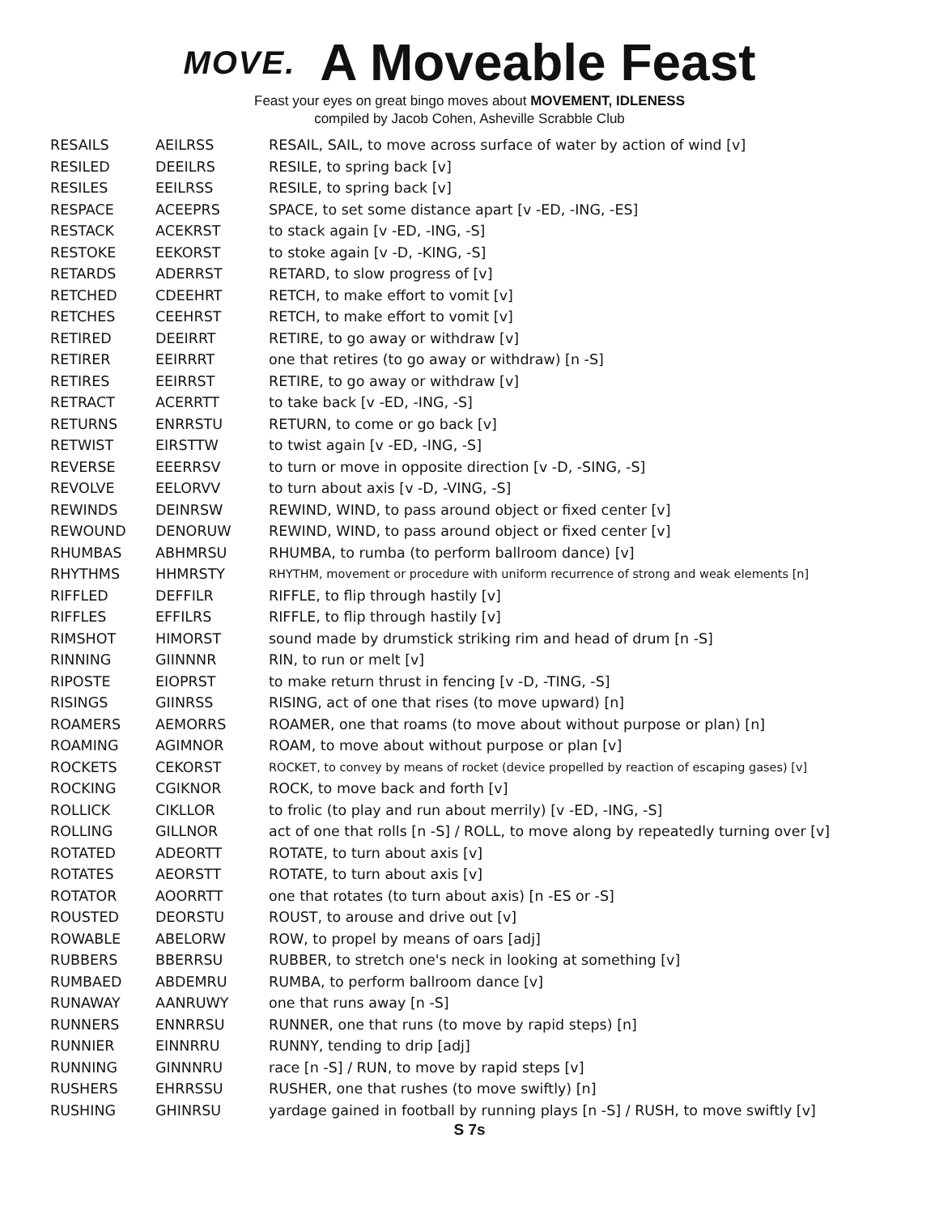MOVE.
A Moveable Feast
Feast your eyes on great bingo moves about MOVEMENT, IDLENESS
compiled by Jacob Cohen, Asheville Scrabble Club
| RESAILS | AEILRSS | RESAIL, SAIL, to move across surface of water by action of wind [v] |
| RESILED | DEEILRS | RESILE, to spring back [v] |
| RESILES | EEILRSS | RESILE, to spring back [v] |
| RESPACE | ACEEPRS | SPACE, to set some distance apart [v -ED, -ING, -ES] |
| RESTACK | ACEKRST | to stack again [v -ED, -ING, -S] |
| RESTOKE | EEKORST | to stoke again [v -D, -KING, -S] |
| RETARDS | ADERRST | RETARD, to slow progress of [v] |
| RETCHED | CDEEHRT | RETCH, to make effort to vomit [v] |
| RETCHES | CEEHRST | RETCH, to make effort to vomit [v] |
| RETIRED | DEEIRRT | RETIRE, to go away or withdraw [v] |
| RETIRER | EEIRRRT | one that retires (to go away or withdraw) [n -S] |
| RETIRES | EEIRRST | RETIRE, to go away or withdraw [v] |
| RETRACT | ACERRTT | to take back [v -ED, -ING, -S] |
| RETURNS | ENRRSTU | RETURN, to come or go back [v] |
| RETWIST | EIRSTTW | to twist again [v -ED, -ING, -S] |
| REVERSE | EEERRSV | to turn or move in opposite direction [v -D, -SING, -S] |
| REVOLVE | EELORVV | to turn about axis [v -D, -VING, -S] |
| REWINDS | DEINRSW | REWIND, WIND, to pass around object or fixed center [v] |
| REWOUND | DENORUW | REWIND, WIND, to pass around object or fixed center [v] |
| RHUMBAS | ABHMRSU | RHUMBA, to rumba (to perform ballroom dance) [v] |
| RHYTHMS | HHMRSTY | RHYTHM, movement or procedure with uniform recurrence of strong and weak elements [n] |
| RIFFLED | DEFFILR | RIFFLE, to flip through hastily [v] |
| RIFFLES | EFFILRS | RIFFLE, to flip through hastily [v] |
| RIMSHOT | HIMORST | sound made by drumstick striking rim and head of drum [n -S] |
| RINNING | GIINNNR | RIN, to run or melt [v] |
| RIPOSTE | EIOPRST | to make return thrust in fencing [v -D, -TING, -S] |
| RISINGS | GIINRSS | RISING, act of one that rises (to move upward) [n] |
| ROAMERS | AEMORRS | ROAMER, one that roams (to move about without purpose or plan) [n] |
| ROAMING | AGIMNOR | ROAM, to move about without purpose or plan [v] |
| ROCKETS | CEKORST | ROCKET, to convey by means of rocket (device propelled by reaction of escaping gases) [v] |
| ROCKING | CGIKNOR | ROCK, to move back and forth [v] |
| ROLLICK | CIKLLOR | to frolic (to play and run about merrily) [v -ED, -ING, -S] |
| ROLLING | GILLNOR | act of one that rolls [n -S] / ROLL, to move along by repeatedly turning over [v] |
| ROTATED | ADEORTT | ROTATE, to turn about axis [v] |
| ROTATES | AEORSTT | ROTATE, to turn about axis [v] |
| ROTATOR | AOORRTT | one that rotates (to turn about axis) [n -ES or -S] |
| ROUSTED | DEORSTU | ROUST, to arouse and drive out [v] |
| ROWABLE | ABELORW | ROW, to propel by means of oars [adj] |
| RUBBERS | BBERRSU | RUBBER, to stretch one's neck in looking at something [v] |
| RUMBAED | ABDEMRU | RUMBA, to perform ballroom dance [v] |
| RUNAWAY | AANRUWY | one that runs away [n -S] |
| RUNNERS | ENNRRSU | RUNNER, one that runs (to move by rapid steps) [n] |
| RUNNIER | EINNRRU | RUNNY, tending to drip [adj] |
| RUNNING | GINNNRU | race [n -S] / RUN, to move by rapid steps [v] |
| RUSHERS | EHRRSSU | RUSHER, one that rushes (to move swiftly) [n] |
| RUSHING | GHINRSU | yardage gained in football by running plays [n -S] / RUSH, to move swiftly [v] |
S 7s